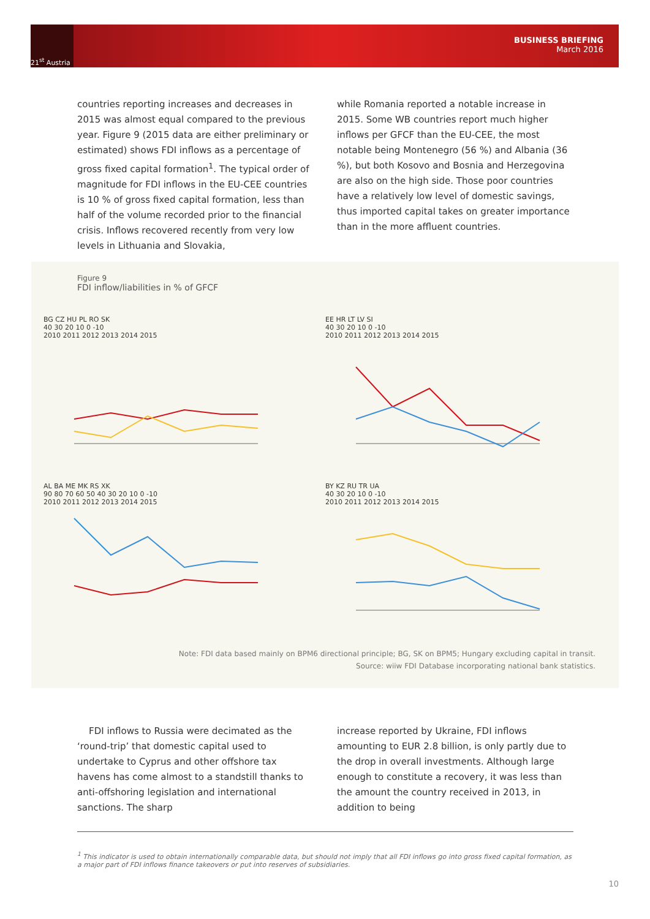21<sup>st</sup> Austria
BUSINESS BRIEFING
March 2016
countries reporting increases and decreases in 2015 was almost equal compared to the previous year. Figure 9 (2015 data are either preliminary or estimated) shows FDI inflows as a percentage of gross fixed capital formation<sup>1</sup>. The typical order of magnitude for FDI inflows in the EU-CEE countries is 10 % of gross fixed capital formation, less than half of the volume recorded prior to the financial crisis. Inflows recovered recently from very low levels in Lithuania and Slovakia,
while Romania reported a notable increase in 2015. Some WB countries report much higher inflows per GFCF than the EU-CEE, the most notable being Montenegro (56 %) and Albania (36 %), but both Kosovo and Bosnia and Herzegovina are also on the high side. Those poor countries have a relatively low level of domestic savings, thus imported capital takes on greater importance than in the more affluent countries.
Figure 9
FDI inflow/liabilities in % of GFCF
BG CZ HU PL RO SK
40 30 20 10 0 -10
2010 2011 2012 2013 2014 2015
EE HR LT LV SI
40 30 20 10 0 -10
2010 2011 2012 2013 2014 2015
AL BA ME MK RS XK
90 80 70 60 50 40 30 20 10 0 -10
2010 2011 2012 2013 2014 2015
BY KZ RU TR UA
40 30 20 10 0 -10
2010 2011 2012 2013 2014 2015
Note: FDI data based mainly on BPM6 directional principle; BG, SK on BPM5; Hungary excluding capital in transit.
Source: wiiw FDI Database incorporating national bank statistics.
FDI inflows to Russia were decimated as the ‘round-trip’ that domestic capital used to undertake to Cyprus and other offshore tax havens has come almost to a standstill thanks to anti-offshoring legislation and international sanctions. The sharp
increase reported by Ukraine, FDI inflows amounting to EUR 2.8 billion, is only partly due to the drop in overall investments. Although large enough to constitute a recovery, it was less than the amount the country received in 2013, in addition to being
<sup>1</sup> This indicator is used to obtain internationally comparable data, but should not imply that all FDI inflows go into gross fixed capital formation, as a major part of FDI inflows finance takeovers or put into reserves of subsidiaries.
10